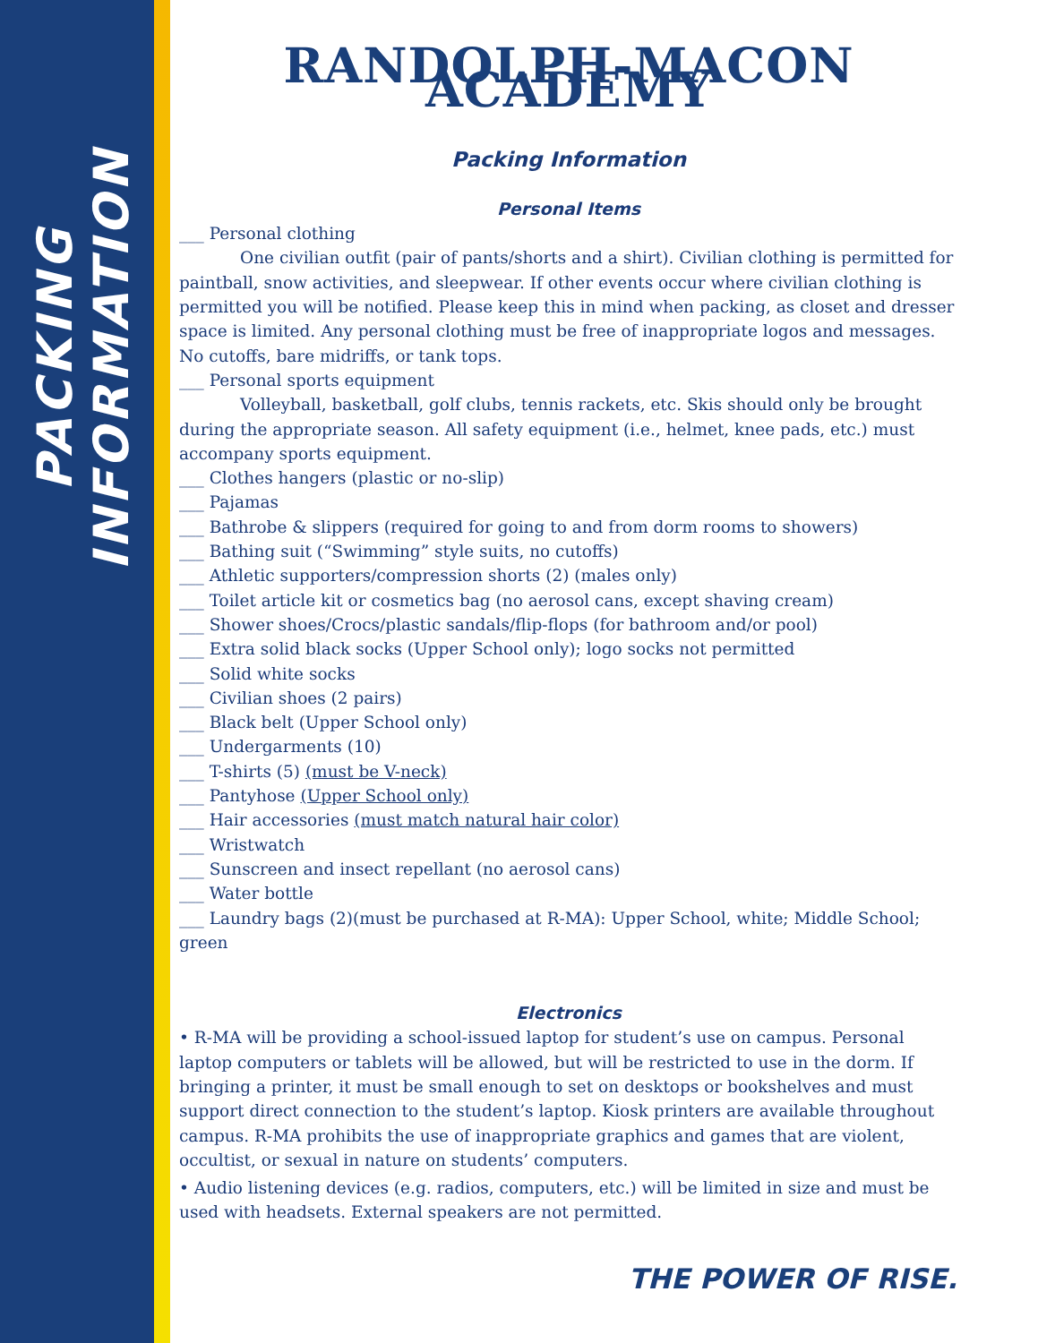PACKING INFORMATION
RANDOLPH-MACON ACADEMY
Packing Information
Personal Items
___ Personal clothing
One civilian outfit (pair of pants/shorts and a shirt). Civilian clothing is permitted for paintball, snow activities, and sleepwear. If other events occur where civilian clothing is permitted you will be notified. Please keep this in mind when packing, as closet and dresser space is limited. Any personal clothing must be free of inappropriate logos and messages.
No cutoffs, bare midriffs, or tank tops.
___ Personal sports equipment
Volleyball, basketball, golf clubs, tennis rackets, etc. Skis should only be brought during the appropriate season. All safety equipment (i.e., helmet, knee pads, etc.) must accompany sports equipment.
___ Clothes hangers (plastic or no-slip)
___ Pajamas
___ Bathrobe & slippers (required for going to and from dorm rooms to showers)
___ Bathing suit (“Swimming” style suits, no cutoffs)
___ Athletic supporters/compression shorts (2) (males only)
___ Toilet article kit or cosmetics bag (no aerosol cans, except shaving cream)
___ Shower shoes/Crocs/plastic sandals/flip-flops (for bathroom and/or pool)
___ Extra solid black socks (Upper School only); logo socks not permitted
___ Solid white socks
___ Civilian shoes (2 pairs)
___ Black belt (Upper School only)
___ Undergarments (10)
___ T-shirts (5) (must be V-neck)
___ Pantyhose (Upper School only)
___ Hair accessories (must match natural hair color)
___ Wristwatch
___ Sunscreen and insect repellant (no aerosol cans)
___ Water bottle
___ Laundry bags (2)(must be purchased at R-MA): Upper School, white; Middle School; green
Electronics
• R-MA will be providing a school-issued laptop for student’s use on campus. Personal laptop computers or tablets will be allowed, but will be restricted to use in the dorm. If bringing a printer, it must be small enough to set on desktops or bookshelves and must support direct connection to the student’s laptop. Kiosk printers are available throughout campus. R-MA prohibits the use of inappropriate graphics and games that are violent, occultist, or sexual in nature on students’ computers.
• Audio listening devices (e.g. radios, computers, etc.) will be limited in size and must be used with headsets. External speakers are not permitted.
THE POWER OF RISE.